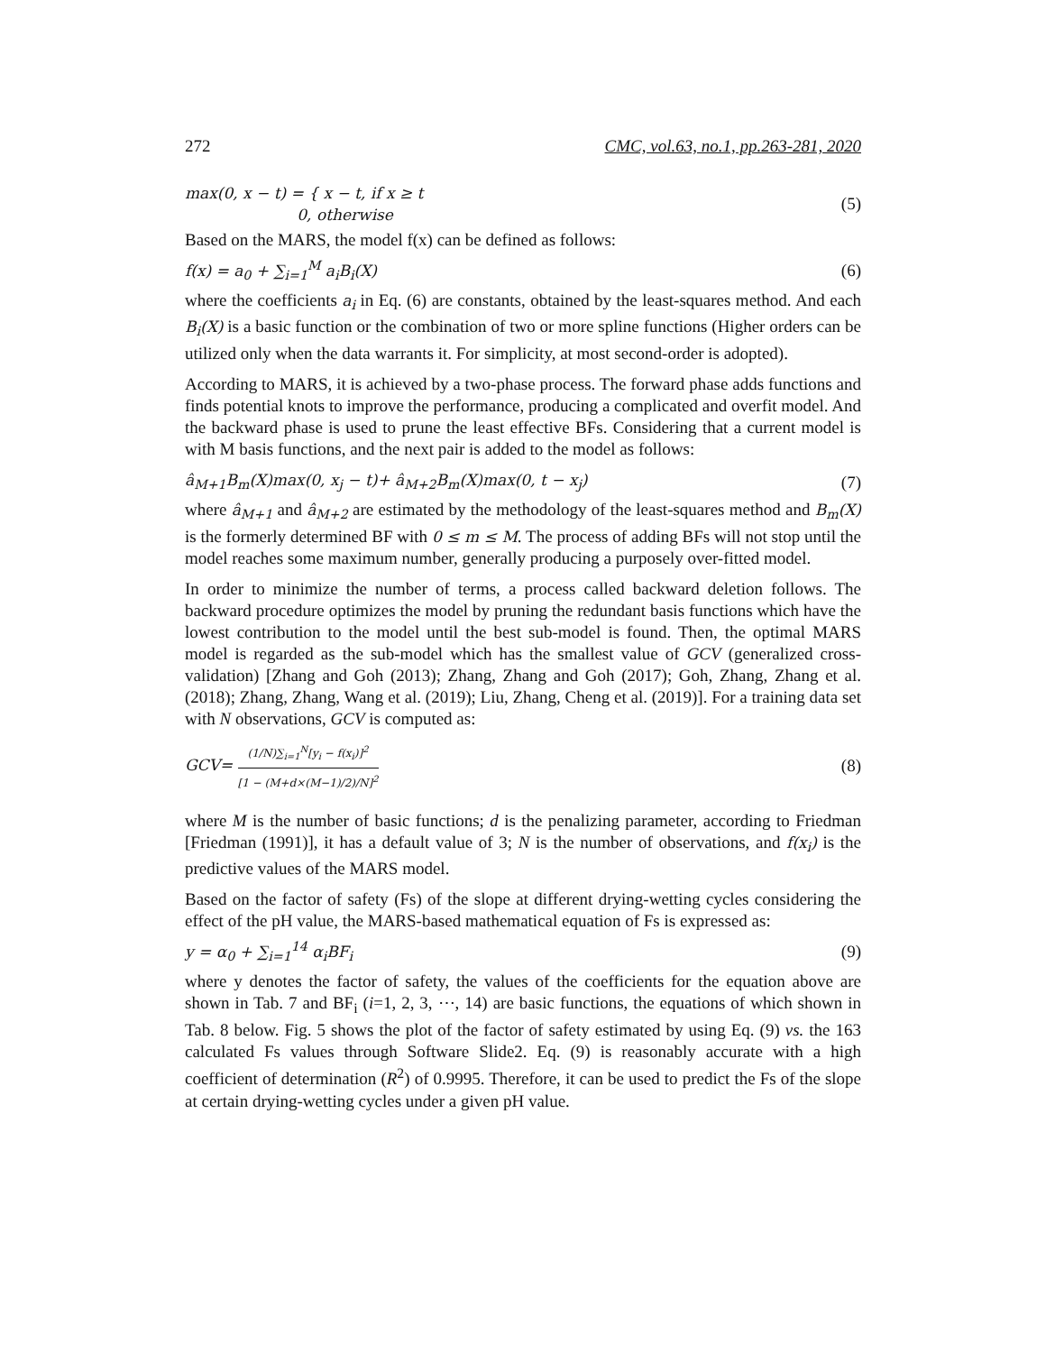272 CMC, vol.63, no.1, pp.263-281, 2020
max(0, x − t) = { x − t, if x ≥ t
0, otherwise (5)
Based on the MARS, the model f(x) can be defined as follows:
f(x) = a<sub>0</sub> + ∑<sub>i=1</sub><sup>M</sup> a<sub>i</sub>B<sub>i</sub>(X) (6)
where the coefficients a<sub>i</sub> in Eq. (6) are constants, obtained by the least-squares method. And each B<sub>i</sub>(X) is a basic function or the combination of two or more spline functions (Higher orders can be utilized only when the data warrants it. For simplicity, at most second-order is adopted).
According to MARS, it is achieved by a two-phase process. The forward phase adds functions and finds potential knots to improve the performance, producing a complicated and overfit model. And the backward phase is used to prune the least effective BFs. Considering that a current model is with M basis functions, and the next pair is added to the model as follows:
â<sub>M+1</sub>B<sub>m</sub>(X)max(0, x<sub>j</sub> − t)+ â<sub>M+2</sub>B<sub>m</sub>(X)max(0, t − x<sub>j</sub>) (7)
where â<sub>M+1</sub> and â<sub>M+2</sub> are estimated by the methodology of the least-squares method and B<sub>m</sub>(X) is the formerly determined BF with 0 ≤ m ≤ M. The process of adding BFs will not stop until the model reaches some maximum number, generally producing a purposely over-fitted model.
In order to minimize the number of terms, a process called backward deletion follows. The backward procedure optimizes the model by pruning the redundant basis functions which have the lowest contribution to the model until the best sub-model is found. Then, the optimal MARS model is regarded as the sub-model which has the smallest value of GCV (generalized cross-validation) [Zhang and Goh (2013); Zhang, Zhang and Goh (2017); Goh, Zhang, Zhang et al. (2018); Zhang, Zhang, Wang et al. (2019); Liu, Zhang, Cheng et al. (2019)]. For a training data set with N observations, GCV is computed as:
GCV= (1/N)∑<sub>i=1</sub><sup>N</sup>[y<sub>i</sub> − f(x<sub>i</sub>)]<sup>2</sup> [1 − (M+d×(M−1)/2)/N]<sup>2</sup> (8)
where M is the number of basic functions; d is the penalizing parameter, according to Friedman [Friedman (1991)], it has a default value of 3; N is the number of observations, and f(x<sub>i</sub>) is the predictive values of the MARS model.
Based on the factor of safety (Fs) of the slope at different drying-wetting cycles considering the effect of the pH value, the MARS-based mathematical equation of Fs is expressed as:
y = α<sub>0</sub> + ∑<sub>i=1</sub><sup>14</sup> α<sub>i</sub>BF<sub>i</sub> (9)
where y denotes the factor of safety, the values of the coefficients for the equation above are shown in Tab. 7 and BF<sub>i</sub> (i=1, 2, 3, ⋯, 14) are basic functions, the equations of which shown in Tab. 8 below. Fig. 5 shows the plot of the factor of safety estimated by using Eq. (9) vs. the 163 calculated Fs values through Software Slide2. Eq. (9) is reasonably accurate with a high coefficient of determination (R<sup>2</sup>) of 0.9995. Therefore, it can be used to predict the Fs of the slope at certain drying-wetting cycles under a given pH value.